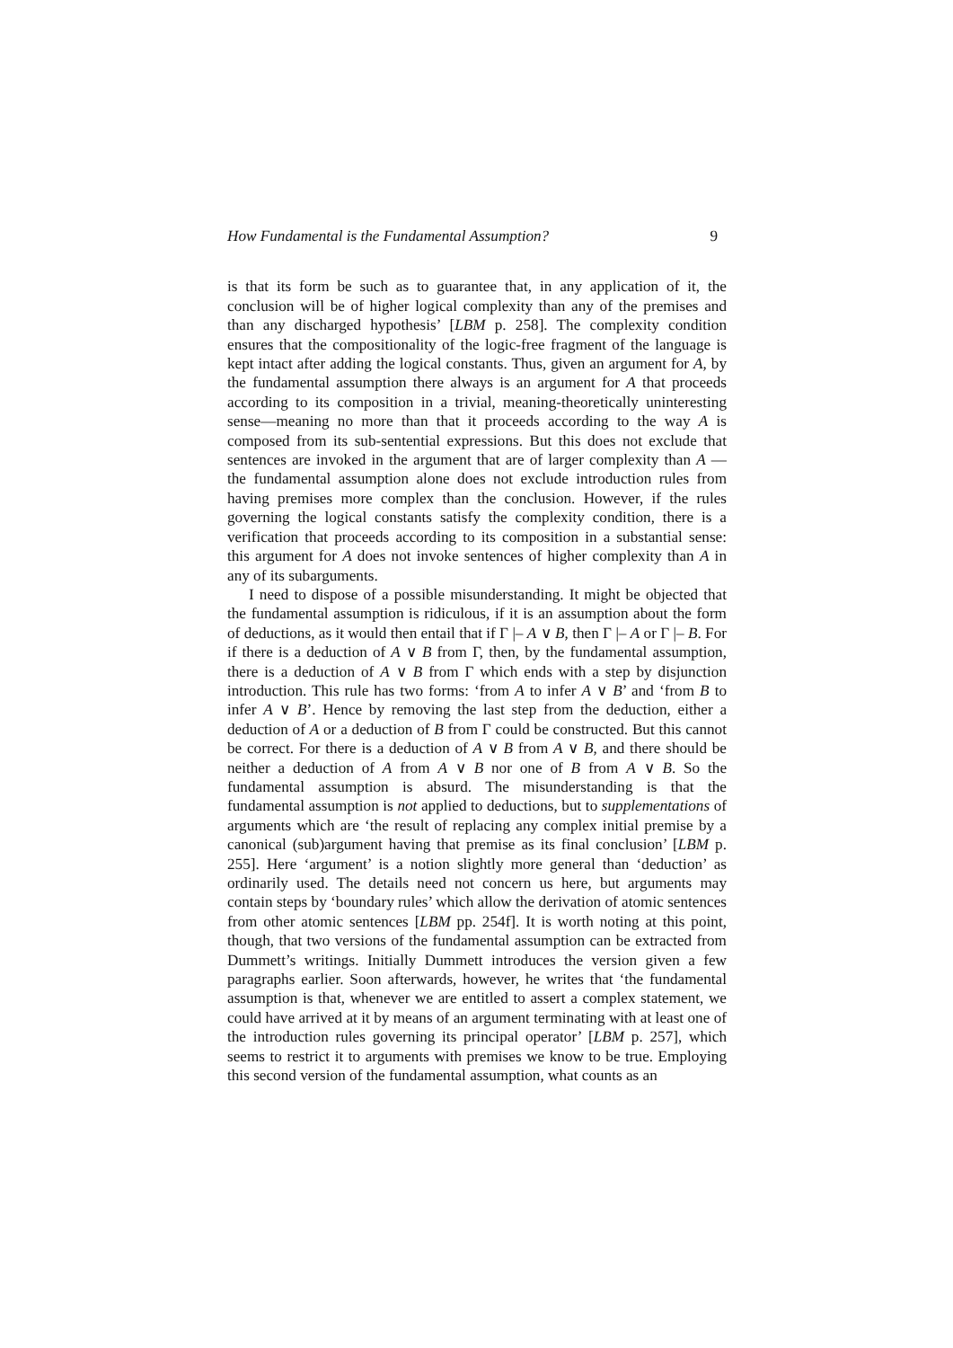How Fundamental is the Fundamental Assumption? 9
is that its form be such as to guarantee that, in any application of it, the conclusion will be of higher logical complexity than any of the premises and than any discharged hypothesis’ [LBM p. 258]. The complexity condition ensures that the compositionality of the logic-free fragment of the language is kept intact after adding the logical constants. Thus, given an argument for A, by the fundamental assumption there always is an argument for A that proceeds according to its composition in a trivial, meaning-theoretically uninteresting sense—meaning no more than that it proceeds according to the way A is composed from its sub-sentential expressions. But this does not exclude that sentences are invoked in the argument that are of larger complexity than A — the fundamental assumption alone does not exclude introduction rules from having premises more complex than the conclusion. However, if the rules governing the logical constants satisfy the complexity condition, there is a verification that proceeds according to its composition in a substantial sense: this argument for A does not invoke sentences of higher complexity than A in any of its subarguments.
I need to dispose of a possible misunderstanding. It might be objected that the fundamental assumption is ridiculous, if it is an assumption about the form of deductions, as it would then entail that if Γ |– A ∨ B, then Γ |– A or Γ |– B. For if there is a deduction of A ∨ B from Γ, then, by the fundamental assumption, there is a deduction of A ∨ B from Γ which ends with a step by disjunction introduction. This rule has two forms: ‘from A to infer A ∨ B’ and ‘from B to infer A ∨ B’. Hence by removing the last step from the deduction, either a deduction of A or a deduction of B from Γ could be constructed. But this cannot be correct. For there is a deduction of A ∨ B from A ∨ B, and there should be neither a deduction of A from A ∨ B nor one of B from A ∨ B. So the fundamental assumption is absurd. The misunderstanding is that the fundamental assumption is not applied to deductions, but to supplementations of arguments which are ‘the result of replacing any complex initial premise by a canonical (sub)argument having that premise as its final conclusion’ [LBM p. 255]. Here ‘argument’ is a notion slightly more general than ‘deduction’ as ordinarily used. The details need not concern us here, but arguments may contain steps by ‘boundary rules’ which allow the derivation of atomic sentences from other atomic sentences [LBM pp. 254f]. It is worth noting at this point, though, that two versions of the fundamental assumption can be extracted from Dummett’s writings. Initially Dummett introduces the version given a few paragraphs earlier. Soon afterwards, however, he writes that ‘the fundamental assumption is that, whenever we are entitled to assert a complex statement, we could have arrived at it by means of an argument terminating with at least one of the introduction rules governing its principal operator’ [LBM p. 257], which seems to restrict it to arguments with premises we know to be true. Employing this second version of the fundamental assumption, what counts as an